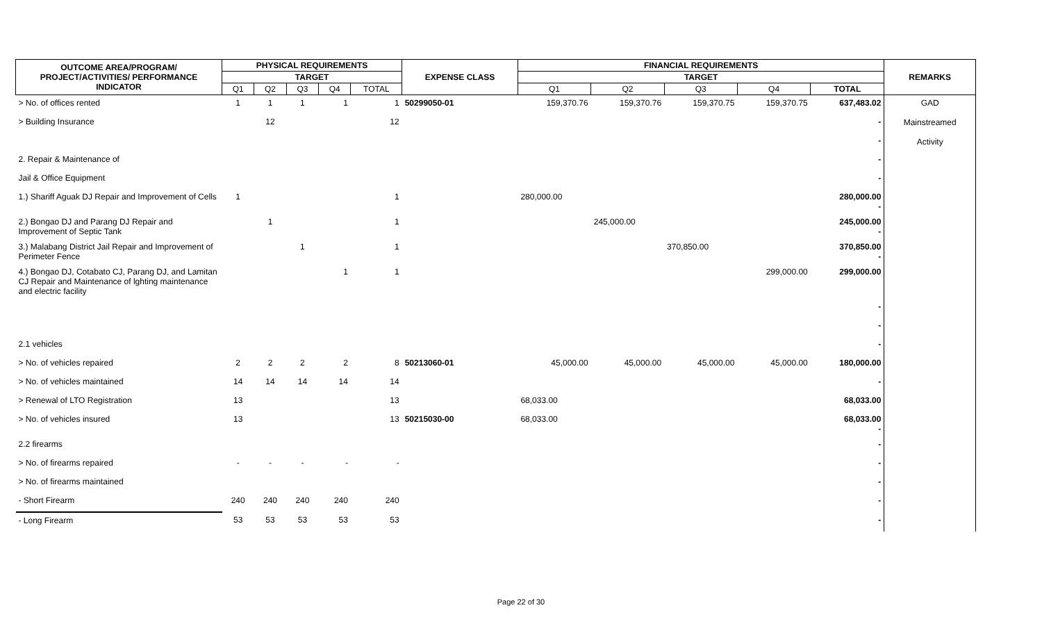| OUTCOME AREA/PROGRAM/ PROJECT/ACTIVITIES/ PERFORMANCE INDICATOR | PHYSICAL REQUIREMENTS | | | | | EXPENSE CLASS | FINANCIAL REQUIREMENTS | | | | | REMARKS |
| --- | --- | --- | --- | --- | --- | --- | --- | --- | --- | --- | --- | --- |
| | TARGET | | | | | | TARGET | | | | | |
| | Q1 | Q2 | Q3 | Q4 | TOTAL | | Q1 | Q2 | Q3 | Q4 | TOTAL | |
| > No. of offices rented | 1 | 1 | 1 | 1 | 1 | 50299050-01 | 159,370.76 | 159,370.76 | 159,370.75 | 159,370.75 | 637,483.02 | GAD Mainstreamed Activity |
| > Building Insurance | | 12 | | | 12 | | | | | | - | |
| | | | | | | | | | | | - | |
| 2. Repair & Maintenance of | | | | | | | | | | | - | |
| Jail & Office Equipment | | | | | | | | | | | - | |
| 1.) Shariff Aguak DJ Repair and Improvement of Cells | 1 | | | | 1 | | 280,000.00 | | | | 280,000.00 - | |
| 2.) Bongao DJ and Parang DJ Repair and Improvement of Septic Tank | | 1 | | | 1 | | | 245,000.00 | | | 245,000.00 - | |
| 3.) Malabang District Jail Repair and Improvement of Perimeter Fence | | | 1 | | 1 | | | | 370,850.00 | | 370,850.00 - | |
| 4.) Bongao DJ, Cotabato CJ, Parang DJ, and Lamitan CJ Repair and Maintenance of lghting maintenance and electric facility | | | | 1 | 1 | | | | | 299,000.00 | 299,000.00 | |
| | | | | | | | | | | | - | |
| | | | | | | | | | | | - | |
| 2.1 vehicles | | | | | | | | | | | - | |
| > No. of vehicles repaired | 2 | 2 | 2 | 2 | 8 | 50213060-01 | 45,000.00 | 45,000.00 | 45,000.00 | 45,000.00 | 180,000.00 | |
| > No. of vehicles maintained | 14 | 14 | 14 | 14 | 14 | | | | | | - | |
| > Renewal of LTO Registration | 13 | | | | 13 | | 68,033.00 | | | | 68,033.00 | |
| > No. of vehicles insured | 13 | | | | 13 | 50215030-00 | 68,033.00 | | | | 68,033.00 - | |
| 2.2 firearms | | | | | | | | | | | - | |
| > No. of firearms repaired | - | - | - | - | - | | | | | | - | |
| > No. of firearms maintained | | | | | | | | | | | - | |
| - Short Firearm | 240 | 240 | 240 | 240 | 240 | | | | | | - | |
| - Long Firearm | 53 | 53 | 53 | 53 | 53 | | | | | | - | |
Page 22 of 30